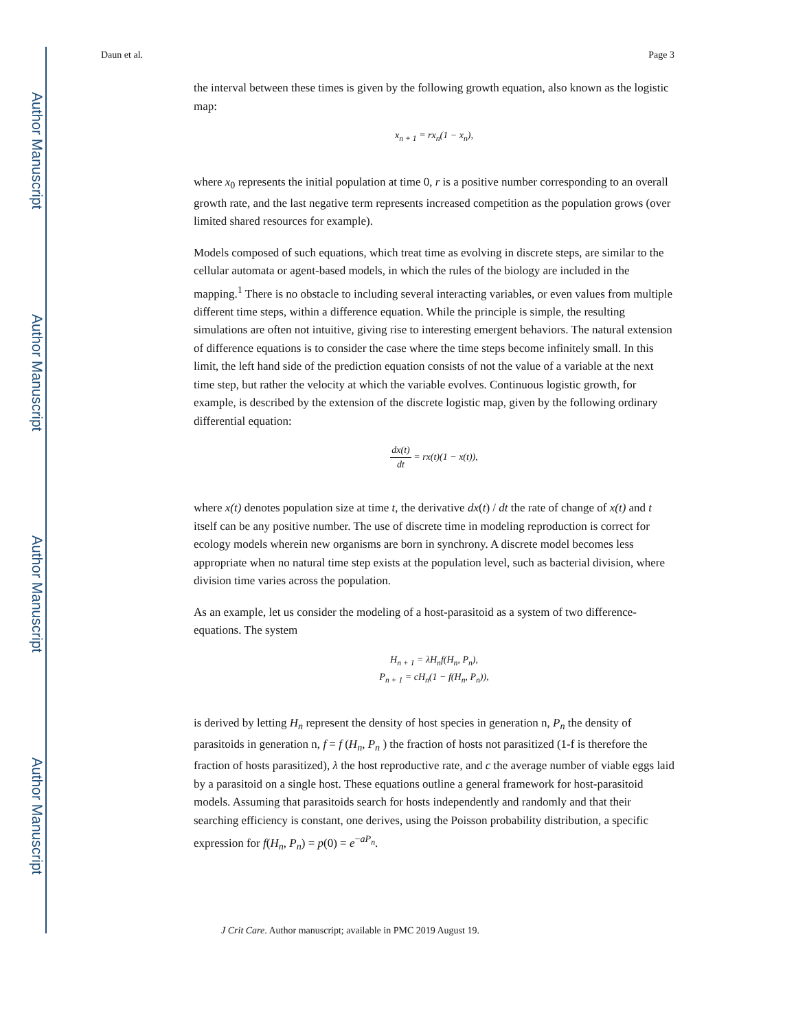Author Manuscript
Author Manuscript
Author Manuscript
Author Manuscript
Daun et al. Page 3
the interval between these times is given by the following growth equation, also known as the logistic map:
x<sub>n + 1</sub> = rx<sub>n</sub>(1 − x<sub>n</sub>),
where x<sub>0</sub> represents the initial population at time 0, r is a positive number corresponding to an overall growth rate, and the last negative term represents increased competition as the population grows (over limited shared resources for example).
Models composed of such equations, which treat time as evolving in discrete steps, are similar to the cellular automata or agent-based models, in which the rules of the biology are included in the mapping.<sup>1</sup> There is no obstacle to including several interacting variables, or even values from multiple different time steps, within a difference equation. While the principle is simple, the resulting simulations are often not intuitive, giving rise to interesting emergent behaviors. The natural extension of difference equations is to consider the case where the time steps become infinitely small. In this limit, the left hand side of the prediction equation consists of not the value of a variable at the next time step, but rather the velocity at which the variable evolves. Continuous logistic growth, for example, is described by the extension of the discrete logistic map, given by the following ordinary differential equation:
dx(t) dt = rx(t)(1 − x(t)),
where x(t) denotes population size at time t, the derivative dx(t) / dt the rate of change of x(t) and t itself can be any positive number. The use of discrete time in modeling reproduction is correct for ecology models wherein new organisms are born in synchrony. A discrete model becomes less appropriate when no natural time step exists at the population level, such as bacterial division, where division time varies across the population.
As an example, let us consider the modeling of a host-parasitoid as a system of two difference-equations. The system
H<sub>n + 1</sub> = λH<sub>n</sub>f(H<sub>n</sub>, P<sub>n</sub>),
P<sub>n + 1</sub> = cH<sub>n</sub>(1 − f(H<sub>n</sub>, P<sub>n</sub>)),
is derived by letting H<sub>n</sub> represent the density of host species in generation n, P<sub>n</sub> the density of parasitoids in generation n, f = f (H<sub>n</sub>, P<sub>n</sub> ) the fraction of hosts not parasitized (1-f is therefore the fraction of hosts parasitized), λ the host reproductive rate, and c the average number of viable eggs laid by a parasitoid on a single host. These equations outline a general framework for host-parasitoid models. Assuming that parasitoids search for hosts independently and randomly and that their searching efficiency is constant, one derives, using the Poisson probability distribution, a specific expression for f(H<sub>n</sub>, P<sub>n</sub>) = p(0) = e<sup>−aP<sub>n</sub></sup>.
J Crit Care. Author manuscript; available in PMC 2019 August 19.